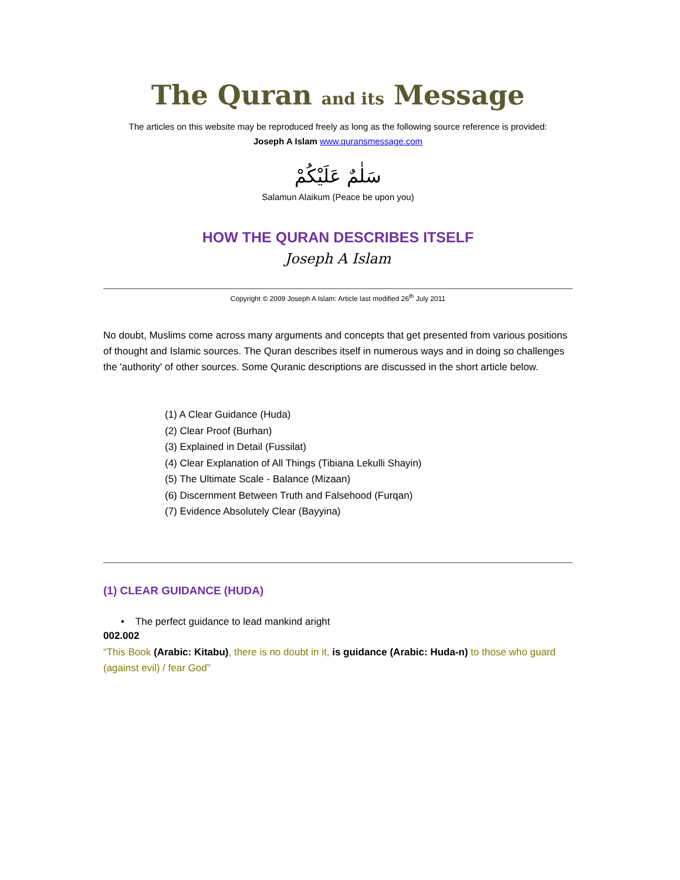The Quran and its Message
The articles on this website may be reproduced freely as long as the following source reference is provided:
Joseph A Islam www.quransmessage.com
سَلٰمٌ عَلَيْكُمْ
Salamun Alaikum (Peace be upon you)
HOW THE QURAN DESCRIBES ITSELF
Joseph A Islam
Copyright © 2009 Joseph A Islam: Article last modified 26<sup>th</sup> July 2011
No doubt, Muslims come across many arguments and concepts that get presented from various positions of thought and Islamic sources. The Quran describes itself in numerous ways and in doing so challenges the 'authority' of other sources. Some Quranic descriptions are discussed in the short article below.
(1) A Clear Guidance (Huda)
(2) Clear Proof (Burhan)
(3) Explained in Detail (Fussilat)
(4) Clear Explanation of All Things (Tibiana Lekulli Shayin)
(5) The Ultimate Scale - Balance (Mizaan)
(6) Discernment Between Truth and Falsehood (Furqan)
(7) Evidence Absolutely Clear (Bayyina)
(1) CLEAR GUIDANCE (HUDA)
• The perfect guidance to lead mankind aright
002.002
“This Book (Arabic: Kitabu), there is no doubt in it, is guidance (Arabic: Huda-n) to those who guard (against evil) / fear God”